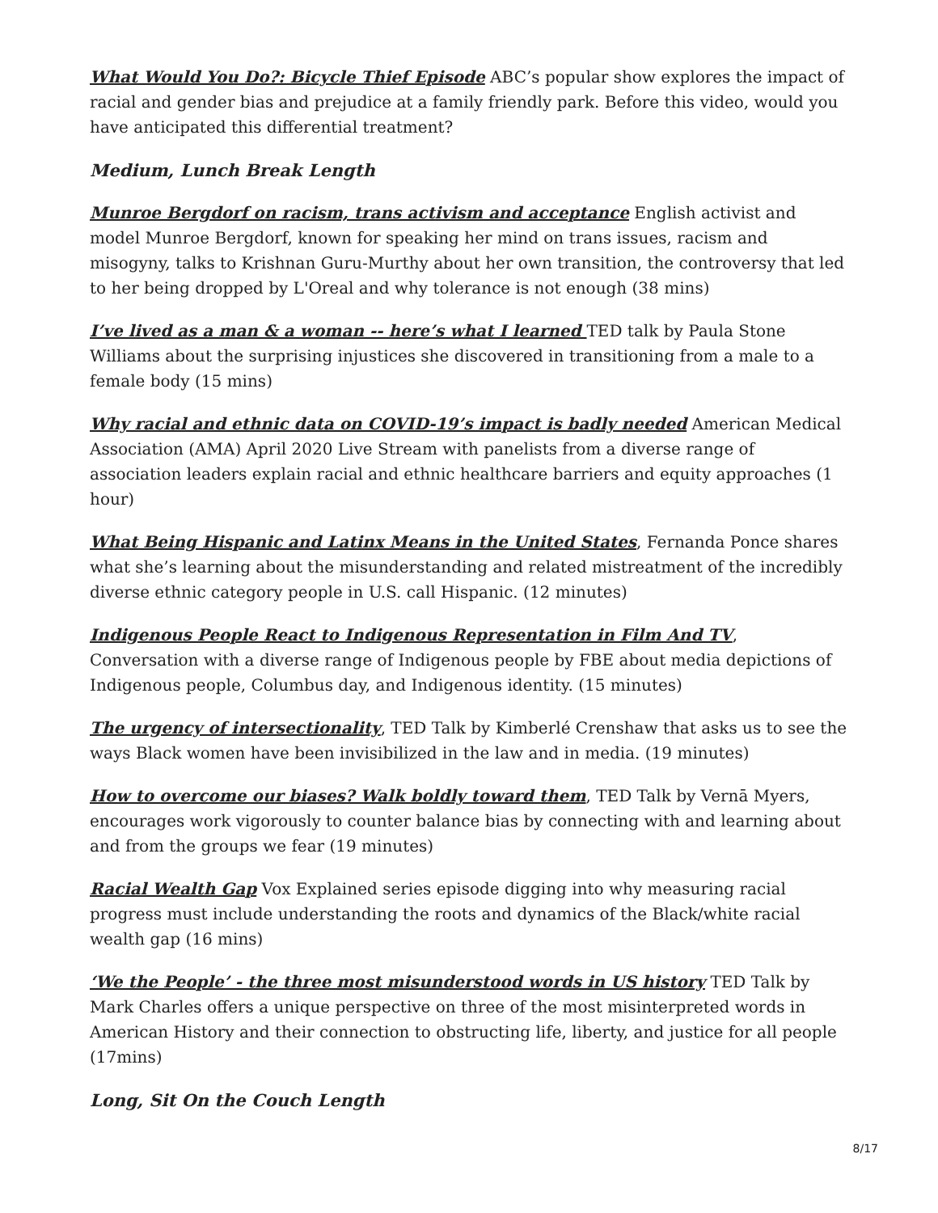What Would You Do?: Bicycle Thief Episode ABC’s popular show explores the impact of racial and gender bias and prejudice at a family friendly park. Before this video, would you have anticipated this differential treatment?
Medium, Lunch Break Length
Munroe Bergdorf on racism, trans activism and acceptance English activist and model Munroe Bergdorf, known for speaking her mind on trans issues, racism and misogyny, talks to Krishnan Guru-Murthy about her own transition, the controversy that led to her being dropped by L'Oreal and why tolerance is not enough (38 mins)
I’ve lived as a man & a woman -- here’s what I learned TED talk by Paula Stone Williams about the surprising injustices she discovered in transitioning from a male to a female body (15 mins)
Why racial and ethnic data on COVID-19’s impact is badly needed American Medical Association (AMA) April 2020 Live Stream with panelists from a diverse range of association leaders explain racial and ethnic healthcare barriers and equity approaches (1 hour)
What Being Hispanic and Latinx Means in the United States, Fernanda Ponce shares what she’s learning about the misunderstanding and related mistreatment of the incredibly diverse ethnic category people in U.S. call Hispanic. (12 minutes)
Indigenous People React to Indigenous Representation in Film And TV, Conversation with a diverse range of Indigenous people by FBE about media depictions of Indigenous people, Columbus day, and Indigenous identity. (15 minutes)
The urgency of intersectionality, TED Talk by Kimberlé Crenshaw that asks us to see the ways Black women have been invisibilized in the law and in media. (19 minutes)
How to overcome our biases? Walk boldly toward them, TED Talk by Vernā Myers, encourages work vigorously to counter balance bias by connecting with and learning about and from the groups we fear (19 minutes)
Racial Wealth Gap Vox Explained series episode digging into why measuring racial progress must include understanding the roots and dynamics of the Black/white racial wealth gap (16 mins)
‘We the People’ - the three most misunderstood words in US history TED Talk by Mark Charles offers a unique perspective on three of the most misinterpreted words in American History and their connection to obstructing life, liberty, and justice for all people (17mins)
Long, Sit On the Couch Length
8/17